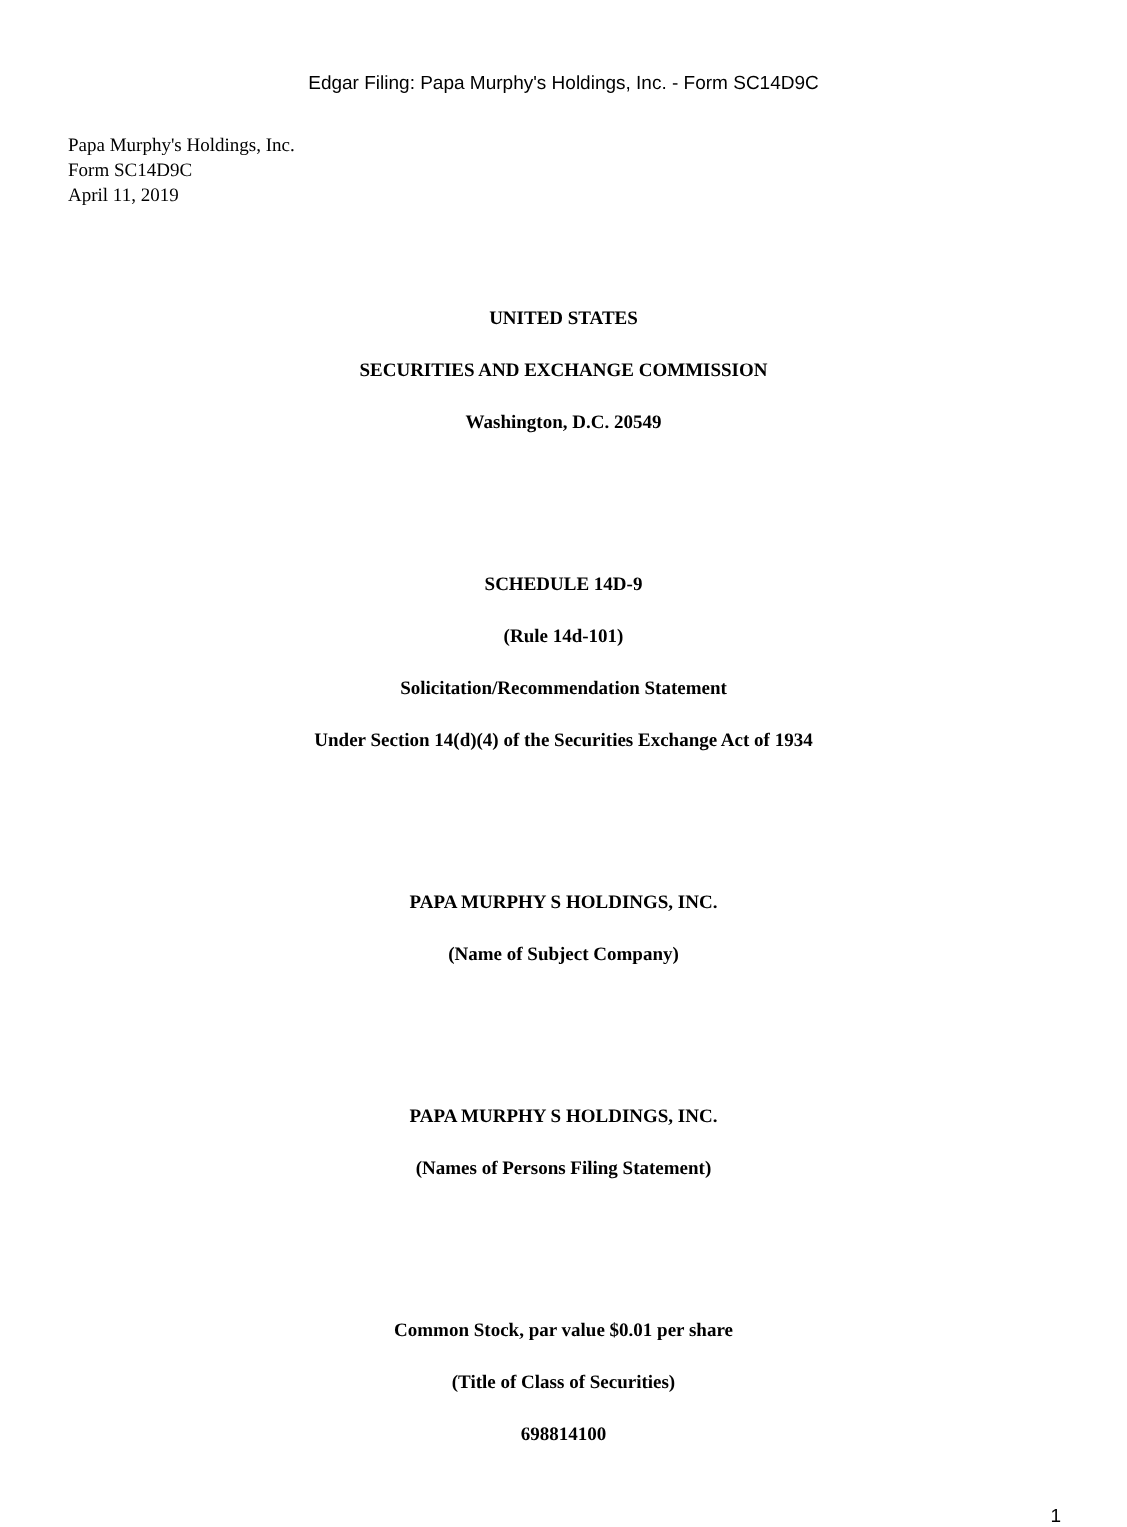Edgar Filing: Papa Murphy's Holdings, Inc. - Form SC14D9C
Papa Murphy's Holdings, Inc.
Form SC14D9C
April 11, 2019
UNITED STATES
SECURITIES AND EXCHANGE COMMISSION
Washington, D.C. 20549
SCHEDULE 14D-9
(Rule 14d-101)
Solicitation/Recommendation Statement
Under Section 14(d)(4) of the Securities Exchange Act of 1934
PAPA MURPHY S HOLDINGS, INC.
(Name of Subject Company)
PAPA MURPHY S HOLDINGS, INC.
(Names of Persons Filing Statement)
Common Stock, par value $0.01 per share
(Title of Class of Securities)
698814100
1